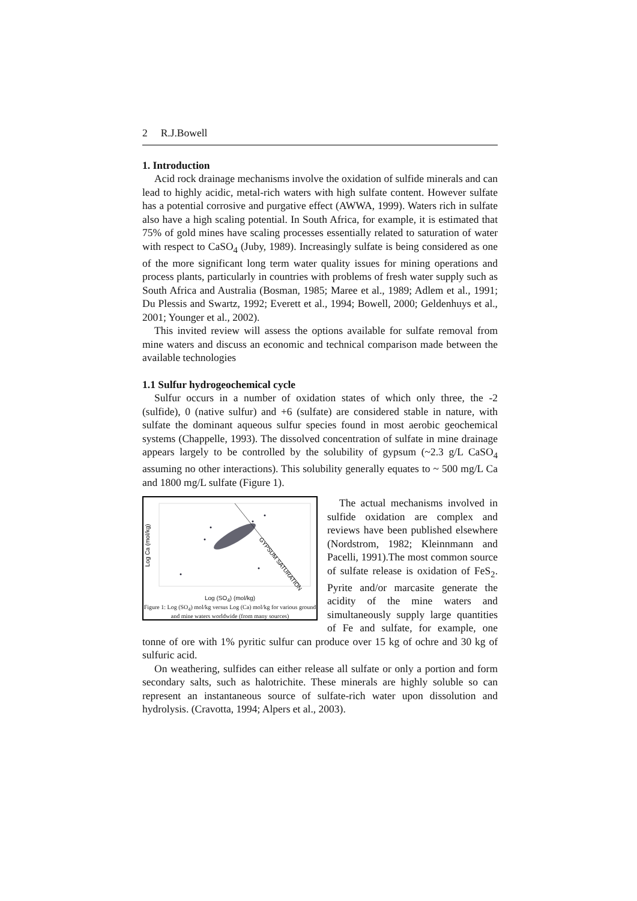2 R.J.Bowell
1. Introduction
Acid rock drainage mechanisms involve the oxidation of sulfide minerals and can lead to highly acidic, metal-rich waters with high sulfate content. However sulfate has a potential corrosive and purgative effect (AWWA, 1999). Waters rich in sulfate also have a high scaling potential. In South Africa, for example, it is estimated that 75% of gold mines have scaling processes essentially related to saturation of water with respect to CaSO<sub>4</sub> (Juby, 1989). Increasingly sulfate is being considered as one of the more significant long term water quality issues for mining operations and process plants, particularly in countries with problems of fresh water supply such as South Africa and Australia (Bosman, 1985; Maree et al., 1989; Adlem et al., 1991; Du Plessis and Swartz, 1992; Everett et al., 1994; Bowell, 2000; Geldenhuys et al., 2001; Younger et al., 2002).
This invited review will assess the options available for sulfate removal from mine waters and discuss an economic and technical comparison made between the available technologies
1.1 Sulfur hydrogeochemical cycle
Sulfur occurs in a number of oxidation states of which only three, the -2 (sulfide), 0 (native sulfur) and +6 (sulfate) are considered stable in nature, with sulfate the dominant aqueous sulfur species found in most aerobic geochemical systems (Chappelle, 1993). The dissolved concentration of sulfate in mine drainage appears largely to be controlled by the solubility of gypsum (~2.3 g/L CaSO<sub>4</sub> assuming no other interactions). This solubility generally equates to ~ 500 mg/L Ca and 1800 mg/L sulfate (Figure 1).
Log Ca (mol/kg)
GYPSUM SATURATION
Log (SO<sub>4</sub>) (mol/kg)
Figure 1: Log (SO<sub>4</sub>) mol/kg versus Log (Ca) mol/kg for various ground and mine waters worldwide (from many sources)
The actual mechanisms involved in sulfide oxidation are complex and reviews have been published elsewhere (Nordstrom, 1982; Kleinnmann and Pacelli, 1991).The most common source of sulfate release is oxidation of FeS<sub>2</sub>. Pyrite and/or marcasite generate the acidity of the mine waters and simultaneously supply large quantities of Fe and sulfate, for example, one tonne of ore with 1% pyritic sulfur can produce over 15 kg of ochre and 30 kg of sulfuric acid.
On weathering, sulfides can either release all sulfate or only a portion and form secondary salts, such as halotrichite. These minerals are highly soluble so can represent an instantaneous source of sulfate-rich water upon dissolution and hydrolysis. (Cravotta, 1994; Alpers et al., 2003).